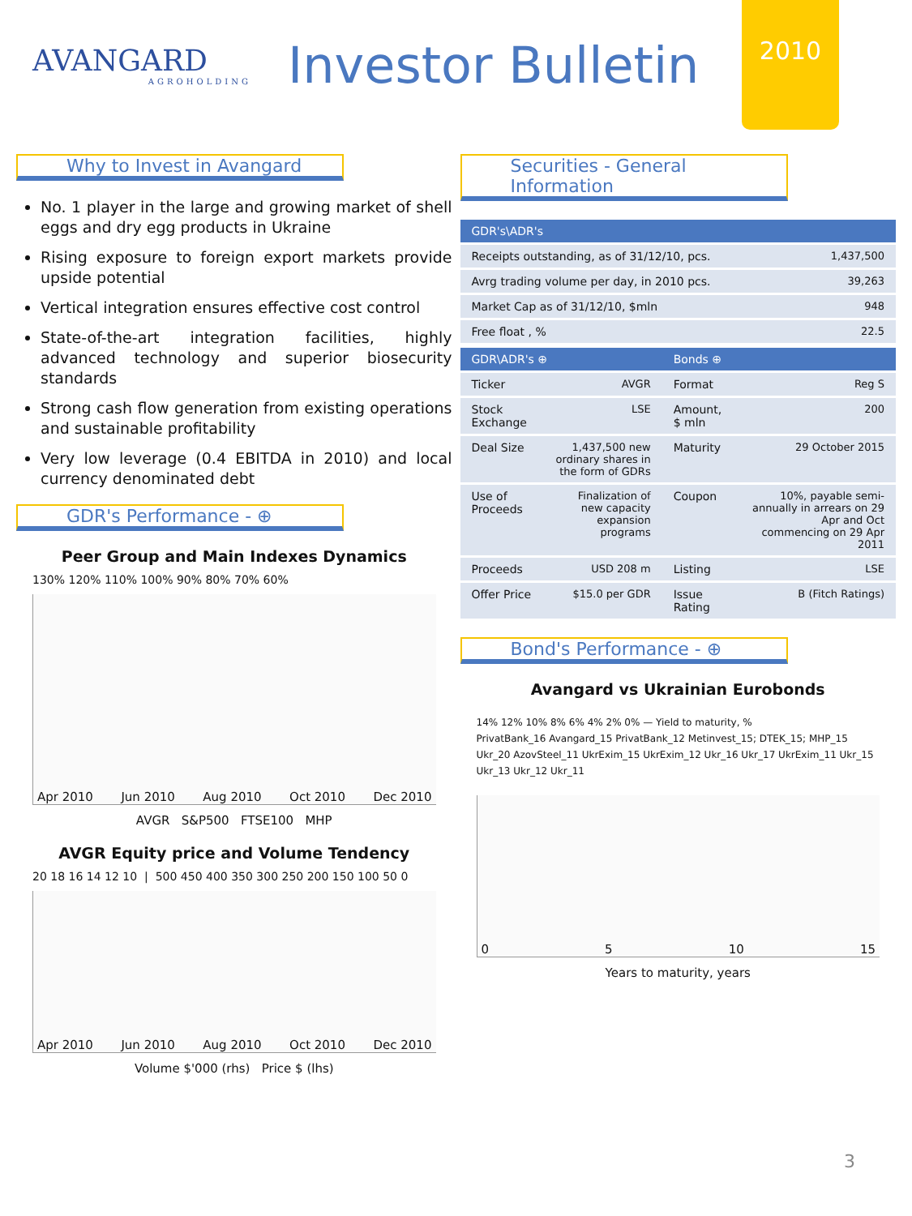AVANGARD
AGROHOLDING
Investor Bulletin
2010
Why to Invest in Avangard
No. 1 player in the large and growing market of shell eggs and dry egg products in Ukraine
Rising exposure to foreign export markets provide upside potential
Vertical integration ensures effective cost control
State-of-the-art integration facilities, highly advanced technology and superior biosecurity standards
Strong cash flow generation from existing operations and sustainable profitability
Very low leverage (0.4 EBITDA in 2010) and local currency denominated debt
GDR's Performance - ⊕
Peer Group and Main Indexes Dynamics
130% 120% 110% 100% 90% 80% 70% 60%
Apr 2010 Jun 2010 Aug 2010 Oct 2010 Dec 2010
AVGR S&P500 FTSE100 MHP
AVGR Equity price and Volume Tendency
20 18 16 14 12 10 | 500 450 400 350 300 250 200 150 100 50 0
Apr 2010 Jun 2010 Aug 2010 Oct 2010 Dec 2010
Volume $'000 (rhs) Price $ (lhs)
Securities - General Information
| GDR's\ADR's | |
| --- | --- |
| Receipts outstanding, as of 31/12/10, pcs. | 1,437,500 |
| Avrg trading volume per day, in 2010 pcs. | 39,263 |
| Market Cap as of 31/12/10, $mln | 948 |
| Free float , % | 22.5 |
| GDR\ADR's ⊕ | | Bonds ⊕ | |
| --- | --- | --- | --- |
| Ticker | AVGR | Format | Reg S |
| Stock Exchange | LSE | Amount, $ mln | 200 |
| Deal Size | 1,437,500 new ordinary shares in the form of GDRs | Maturity | 29 October 2015 |
| Use of Proceeds | Finalization of new capacity expansion programs | Coupon | 10%, payable semi-annually in arrears on 29 Apr and Oct commencing on 29 Apr 2011 |
| Proceeds | USD 208 m | Listing | LSE |
| Offer Price | $15.0 per GDR | Issue Rating | B (Fitch Ratings) |
Bond's Performance - ⊕
Avangard vs Ukrainian Eurobonds
14% 12% 10% 8% 6% 4% 2% 0% — Yield to maturity, %
PrivatBank_16 Avangard_15 PrivatBank_12 Metinvest_15; DTEK_15; MHP_15 Ukr_20 AzovSteel_11 UkrExim_15 UkrExim_12 Ukr_16 Ukr_17 UkrExim_11 Ukr_15 Ukr_13 Ukr_12 Ukr_11
0 5 10 15
Years to maturity, years
3